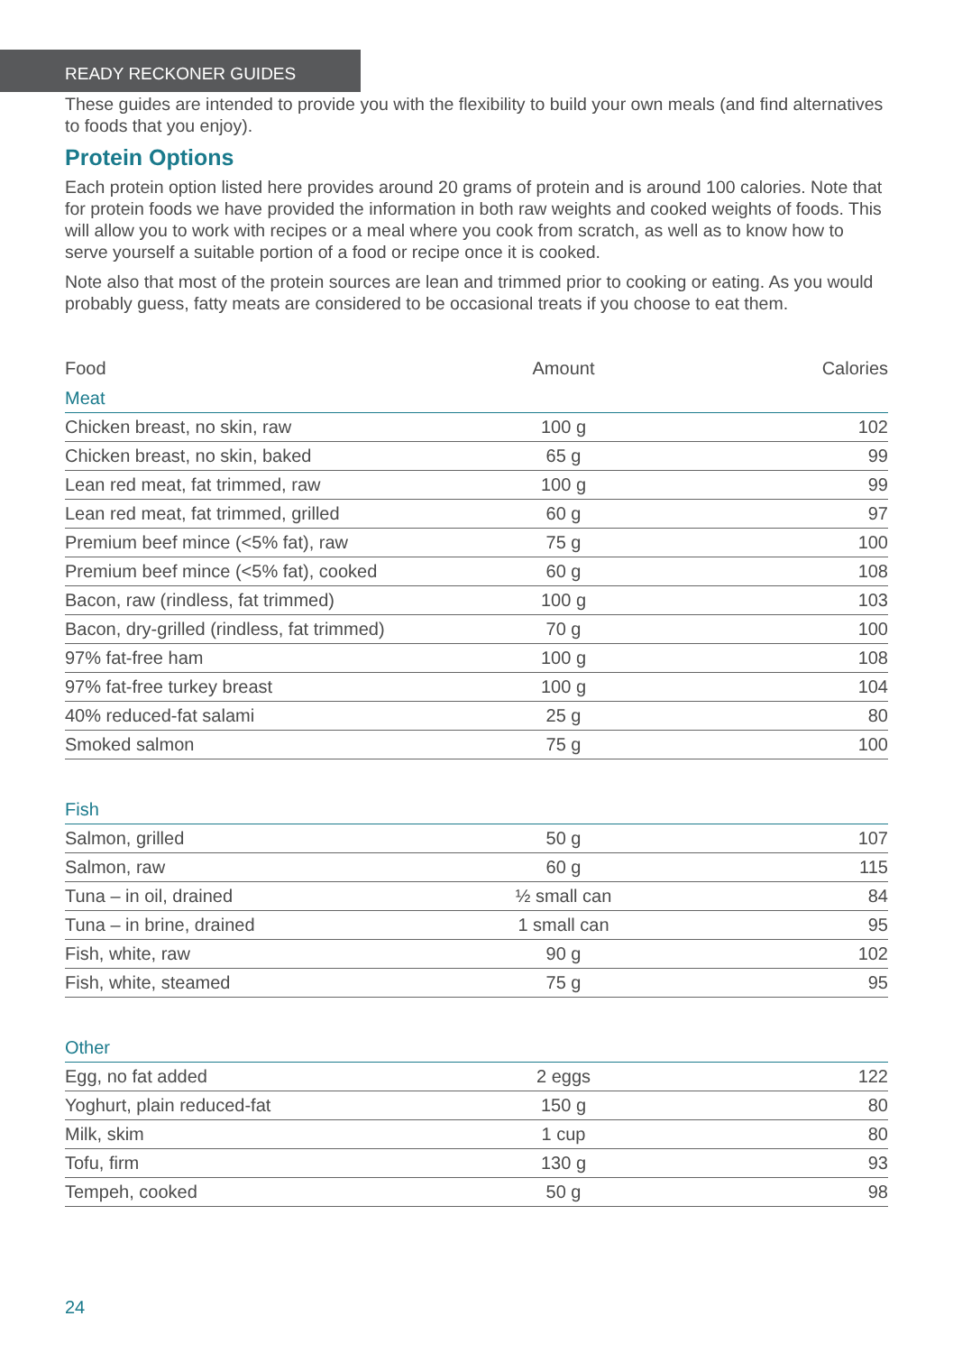READY RECKONER GUIDES
These guides are intended to provide you with the flexibility to build your own meals (and find alternatives to foods that you enjoy).
Protein Options
Each protein option listed here provides around 20 grams of protein and is around 100 calories. Note that for protein foods we have provided the information in both raw weights and cooked weights of foods. This will allow you to work with recipes or a meal where you cook from scratch, as well as to know how to serve yourself a suitable portion of a food or recipe once it is cooked.
Note also that most of the protein sources are lean and trimmed prior to cooking or eating. As you would probably guess, fatty meats are considered to be occasional treats if you choose to eat them.
| Food | Amount | Calories |
| --- | --- | --- |
| Meat | | |
| Chicken breast, no skin, raw | 100 g | 102 |
| Chicken breast, no skin, baked | 65 g | 99 |
| Lean red meat, fat trimmed, raw | 100 g | 99 |
| Lean red meat, fat trimmed, grilled | 60 g | 97 |
| Premium beef mince (<5% fat), raw | 75 g | 100 |
| Premium beef mince (<5% fat), cooked | 60 g | 108 |
| Bacon, raw (rindless, fat trimmed) | 100 g | 103 |
| Bacon, dry-grilled (rindless, fat trimmed) | 70 g | 100 |
| 97% fat-free ham | 100 g | 108 |
| 97% fat-free turkey breast | 100 g | 104 |
| 40% reduced-fat salami | 25 g | 80 |
| Smoked salmon | 75 g | 100 |
| Fish | | |
| Salmon, grilled | 50 g | 107 |
| Salmon, raw | 60 g | 115 |
| Tuna – in oil, drained | ½ small can | 84 |
| Tuna – in brine, drained | 1 small can | 95 |
| Fish, white, raw | 90 g | 102 |
| Fish, white, steamed | 75 g | 95 |
| Other | | |
| Egg, no fat added | 2 eggs | 122 |
| Yoghurt, plain reduced-fat | 150 g | 80 |
| Milk, skim | 1 cup | 80 |
| Tofu, firm | 130 g | 93 |
| Tempeh, cooked | 50 g | 98 |
24